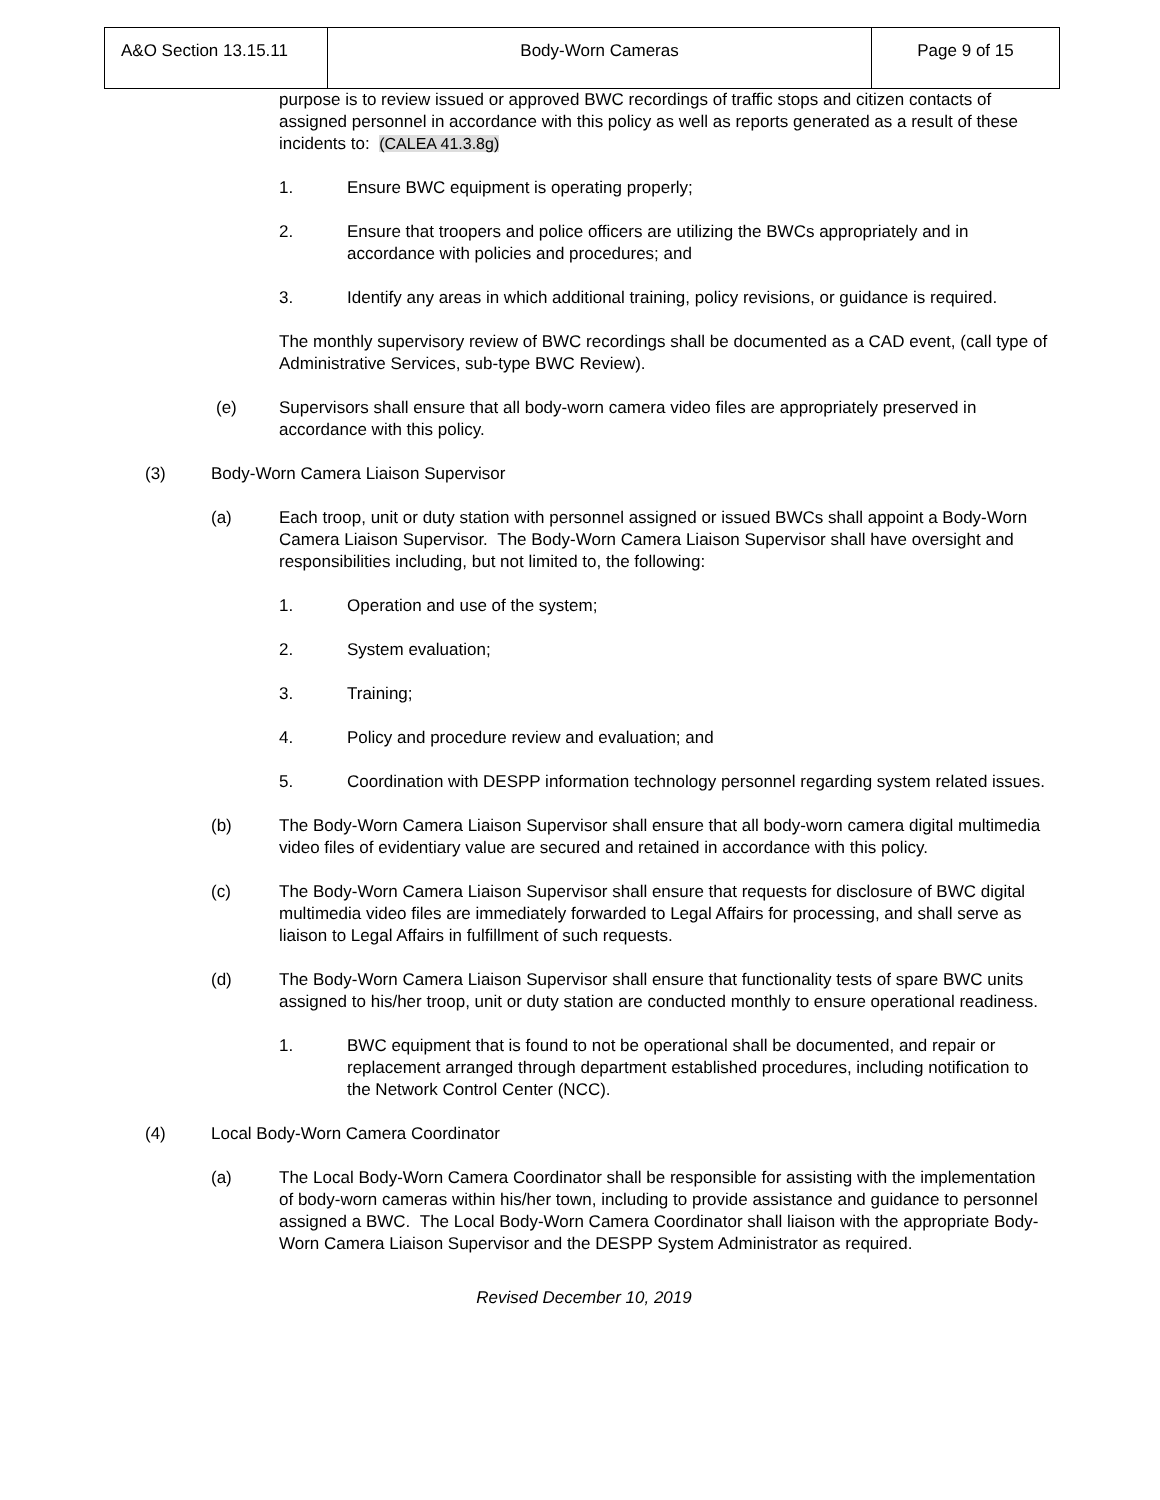| A&O Section 13.15.11 | Body-Worn Cameras | Page 9 of 15 |
purpose is to review issued or approved BWC recordings of traffic stops and citizen contacts of assigned personnel in accordance with this policy as well as reports generated as a result of these incidents to: (CALEA 41.3.8g)
1. Ensure BWC equipment is operating properly;
2. Ensure that troopers and police officers are utilizing the BWCs appropriately and in accordance with policies and procedures; and
3. Identify any areas in which additional training, policy revisions, or guidance is required.
The monthly supervisory review of BWC recordings shall be documented as a CAD event, (call type of Administrative Services, sub-type BWC Review).
(e) Supervisors shall ensure that all body-worn camera video files are appropriately preserved in accordance with this policy.
(3) Body-Worn Camera Liaison Supervisor
(a) Each troop, unit or duty station with personnel assigned or issued BWCs shall appoint a Body-Worn Camera Liaison Supervisor. The Body-Worn Camera Liaison Supervisor shall have oversight and responsibilities including, but not limited to, the following:
1. Operation and use of the system;
2. System evaluation;
3. Training;
4. Policy and procedure review and evaluation; and
5. Coordination with DESPP information technology personnel regarding system related issues.
(b) The Body-Worn Camera Liaison Supervisor shall ensure that all body-worn camera digital multimedia video files of evidentiary value are secured and retained in accordance with this policy.
(c) The Body-Worn Camera Liaison Supervisor shall ensure that requests for disclosure of BWC digital multimedia video files are immediately forwarded to Legal Affairs for processing, and shall serve as liaison to Legal Affairs in fulfillment of such requests.
(d) The Body-Worn Camera Liaison Supervisor shall ensure that functionality tests of spare BWC units assigned to his/her troop, unit or duty station are conducted monthly to ensure operational readiness.
1. BWC equipment that is found to not be operational shall be documented, and repair or replacement arranged through department established procedures, including notification to the Network Control Center (NCC).
(4) Local Body-Worn Camera Coordinator
(a) The Local Body-Worn Camera Coordinator shall be responsible for assisting with the implementation of body-worn cameras within his/her town, including to provide assistance and guidance to personnel assigned a BWC. The Local Body-Worn Camera Coordinator shall liaison with the appropriate Body-Worn Camera Liaison Supervisor and the DESPP System Administrator as required.
Revised December 10, 2019